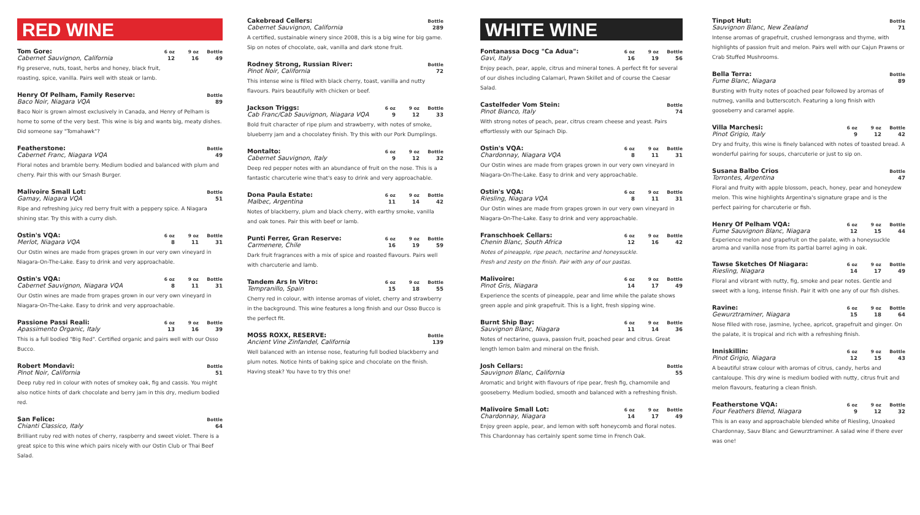RED WINE
Tom Gore: 6 oz 9 oz Bottle
Cabernet Sauvignon, California 12 16 49
Fig preserve, nuts, toast, herbs and honey, black fruit,
roasting, spice, vanilla. Pairs well with steak or lamb.
Henry Of Pelham, Family Reserve: Bottle
Baco Noir, Niagara VQA 89
Baco Noir is grown almost exclusively in Canada, and Henry of Pelham is home to some of the very best. This wine is big and wants big, meaty dishes. Did someone say "Tomahawk"?
Featherstone: Bottle
Cabernet Franc, Niagara VQA 49
Floral notes and bramble berry. Medium bodied and balanced with plum and cherry. Pair this with our Smash Burger.
Malivoire Small Lot: Bottle
Gamay, Niagara VQA 51
Ripe and refreshing juicy red berry fruit with a peppery spice. A Niagara shining star. Try this with a curry dish.
Ostin's VQA: 6 oz 9 oz Bottle
Merlot, Niagara VQA 8 11 31
Our Ostin wines are made from grapes grown in our very own vineyard in Niagara-On-The-Lake. Easy to drink and very approachable.
Ostin's VQA: 6 oz 9 oz Bottle
Cabernet Sauvignon, Niagara VQA 8 11 31
Our Ostin wines are made from grapes grown in our very own vineyard in Niagara-On-The-Lake. Easy to drink and very approachable.
Passione Passi Reali: 6 oz 9 oz Bottle
Apassimento Organic, Italy 13 16 39
This is a full bodied "Big Red". Certified organic and pairs well with our Osso Bucco.
Robert Mondavi: Bottle
Pinot Noir, California 51
Deep ruby red in colour with notes of smokey oak, fig and cassis. You might also notice hints of dark chocolate and berry jam in this dry, medium bodied red.
San Felice: Bottle
Chianti Classico, Italy 64
Brilliant ruby red with notes of cherry, raspberry and sweet violet. There is a great spice to this wine which pairs nicely with our Ostin Club or Thai Beef Salad.
Cakebread Cellers: Bottle
Cabernet Sauvignon, California 289
A certified, sustainable winery since 2008, this is a big wine for big game. Sip on notes of chocolate, oak, vanilla and dark stone fruit.
Rodney Strong, Russian River: Bottle
Pinot Noir, California 72
This intense wine is filled with black cherry, toast, vanilla and nutty flavours. Pairs beautifully with chicken or beef.
Jackson Triggs: 6 oz 9 oz Bottle
Cab Franc/Cab Sauvignon, Niagara VQA 9 12 33
Bold fruit character of ripe plum and strawberry, with notes of smoke, blueberry jam and a chocolatey finish. Try this with our Pork Dumplings.
Montalto: 6 oz 9 oz Bottle
Cabernet Sauvignon, Italy 9 12 32
Deep red pepper notes with an abundance of fruit on the nose. This is a fantastic charcuterie wine that's easy to drink and very approachable.
Dona Paula Estate: 6 oz 9 oz Bottle
Malbec, Argentina 11 14 42
Notes of blackberry, plum and black cherry, with earthy smoke, vanilla and oak tones. Pair this with beef or lamb.
Punti Ferrer, Gran Reserve: 6 oz 9 oz Bottle
Carmenere, Chile 16 19 59
Dark fruit fragrances with a mix of spice and roasted flavours. Pairs well with charcuterie and lamb.
Tandem Ars In Vitro: 6 oz 9 oz Bottle
Tempranillo, Spain 15 18 55
Cherry red in colour, with intense aromas of violet, cherry and strawberry in the background. This wine features a long finish and our Osso Bucco is the perfect fit.
MOSS ROXX, RESERVE: Bottle
Ancient Vine Zinfandel, California 139
Well balanced with an intense nose, featuring full bodied blackberry and plum notes. Notice hints of baking spice and chocolate on the finish. Having steak? You have to try this one!
WHITE WINE
Fontanassa Docg "Ca Adua": 6 oz 9 oz Bottle
Gavi, Italy 16 19 56
Enjoy peach, pear, apple, citrus and mineral tones. A perfect fit for several of our dishes including Calamari, Prawn Skillet and of course the Caesar Salad.
Castelfeder Vom Stein: Bottle
Pinot Bianco, Italy 74
With strong notes of peach, pear, citrus cream cheese and yeast. Pairs effortlessly with our Spinach Dip.
Ostin's VQA: 6 oz 9 oz Bottle
Chardonnay, Niagara VQA 8 11 31
Our Ostin wines are made from grapes grown in our very own vineyard in Niagara-On-The-Lake. Easy to drink and very approachable.
Ostin's VQA: 6 oz 9 oz Bottle
Riesling, Niagara VQA 8 11 31
Our Ostin wines are made from grapes grown in our very own vineyard in Niagara-On-The-Lake. Easy to drink and very approachable.
Franschhoek Cellars: 6 oz 9 oz Bottle
Chenin Blanc, South Africa 12 16 42
Notes of pineapple, ripe peach, nectarine and honeysuckle.
Fresh and zesty on the finish. Pair with any of our pastas.
Malivoire: 6 oz 9 oz Bottle
Pinot Gris, Niagara 14 17 49
Experience the scents of pineapple, pear and lime while the palate shows green apple and pink grapefruit. This is a light, fresh sipping wine.
Burnt Ship Bay: 6 oz 9 oz Bottle
Sauvignon Blanc, Niagara 11 14 36
Notes of nectarine, guava, passion fruit, poached pear and citrus. Great length lemon balm and mineral on the finish.
Josh Cellars: Bottle
Sauvignon Blanc, California 55
Aromatic and bright with flavours of ripe pear, fresh fig, chamomile and gooseberry. Medium bodied, smooth and balanced with a refreshing finish.
Malivoire Small Lot: 6 oz 9 oz Bottle
Chardonnay, Niagara 14 17 49
Enjoy green apple, pear, and lemon with soft honeycomb and floral notes. This Chardonnay has certainly spent some time in French Oak.
Tinpot Hut: Bottle
Sauvignon Blanc, New Zealand 71
Intense aromas of grapefruit, crushed lemongrass and thyme, with highlights of passion fruit and melon. Pairs well with our Cajun Prawns or Crab Stuffed Mushrooms.
Bella Terra: Bottle
Fume Blanc, Niagara 89
Bursting with fruity notes of poached pear followed by aromas of nutmeg, vanilla and butterscotch. Featuring a long finish with gooseberry and caramel apple.
Villa Marchesi: 6 oz 9 oz Bottle
Pinot Grigio, Italy 9 12 42
Dry and fruity, this wine is finely balanced with notes of toasted bread. A wonderful pairing for soups, charcuterie or just to sip on.
Susana Balbo Crios Bottle
Torrontes, Argentina 47
Floral and fruity with apple blossom, peach, honey, pear and honeydew melon. This wine highlights Argentina's signature grape and is the perfect pairing for charcuterie or fish.
Henry Of Pelham VQA: 6 oz 9 oz Bottle
Fume Sauvignon Blanc, Niagara 12 15 44
Experience melon and grapefruit on the palate, with a honeysuckle aroma and vanilla nose from its partial barrel aging in oak.
Tawse Sketches Of Niagara: 6 oz 9 oz Bottle
Riesling, Niagara 14 17 49
Floral and vibrant with nutty, fig, smoke and pear notes. Gentle and sweet with a long, intense finish. Pair it with one any of our fish dishes.
Ravine: 6 oz 9 oz Bottle
Gewurztraminer, Niagara 15 18 64
Nose filled with rose, jasmine, lychee, apricot, grapefruit and ginger. On the palate, it is tropical and rich with a refreshing finish.
Inniskillin: 6 oz 9 oz Bottle
Pinot Grigio, Niagara 12 15 43
A beautiful straw colour with aromas of citrus, candy, herbs and cantaloupe. This dry wine is medium bodied with nutty, citrus fruit and melon flavours, featuring a clean finish.
Featherstone VQA: 6 oz 9 oz Bottle
Four Feathers Blend, Niagara 9 12 32
This is an easy and approachable blended white of Riesling, Unoaked Chardonnay, Sauv Blanc and Gewurztraminer. A salad wine if there ever was one!